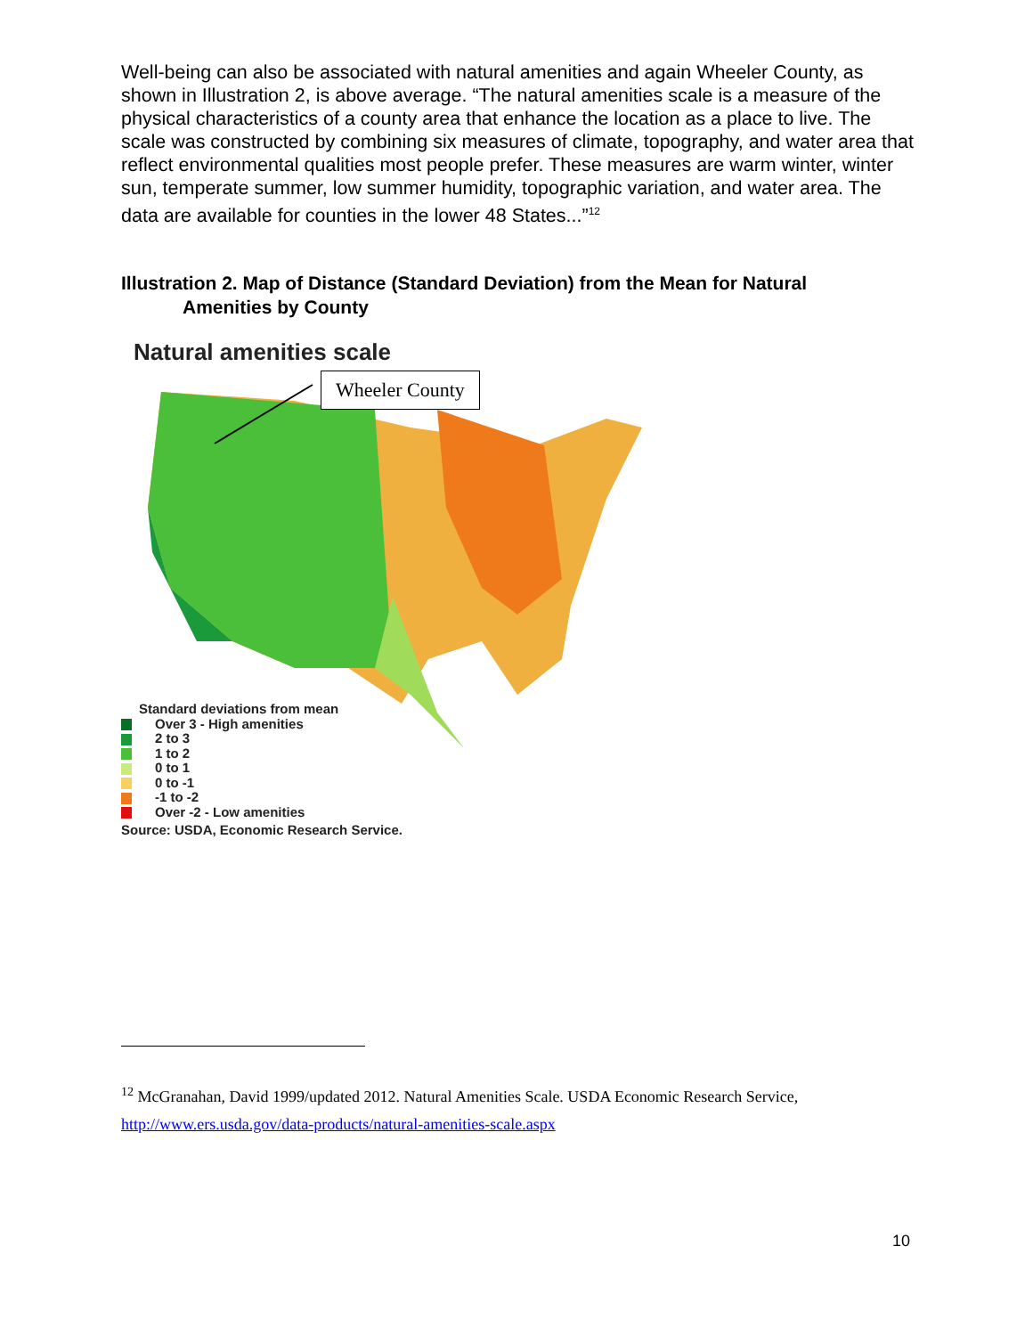Well-being can also be associated with natural amenities and again Wheeler County, as shown in Illustration 2, is above average. “The natural amenities scale is a measure of the physical characteristics of a county area that enhance the location as a place to live. The scale was constructed by combining six measures of climate, topography, and water area that reflect environmental qualities most people prefer. These measures are warm winter, winter sun, temperate summer, low summer humidity, topographic variation, and water area. The data are available for counties in the lower 48 States...”<sup>12</sup>
Illustration 2. Map of Distance (Standard Deviation) from the Mean for Natural
Amenities by County
Natural amenities scale
Wheeler County
Standard deviations from mean
Over 3 - High amenities
2 to 3
1 to 2
0 to 1
0 to -1
-1 to -2
Over -2 - Low amenities
Source: USDA, Economic Research Service.
<sup>12</sup> McGranahan, David 1999/updated 2012. Natural Amenities Scale. USDA Economic Research Service,
http://www.ers.usda.gov/data-products/natural-amenities-scale.aspx
10